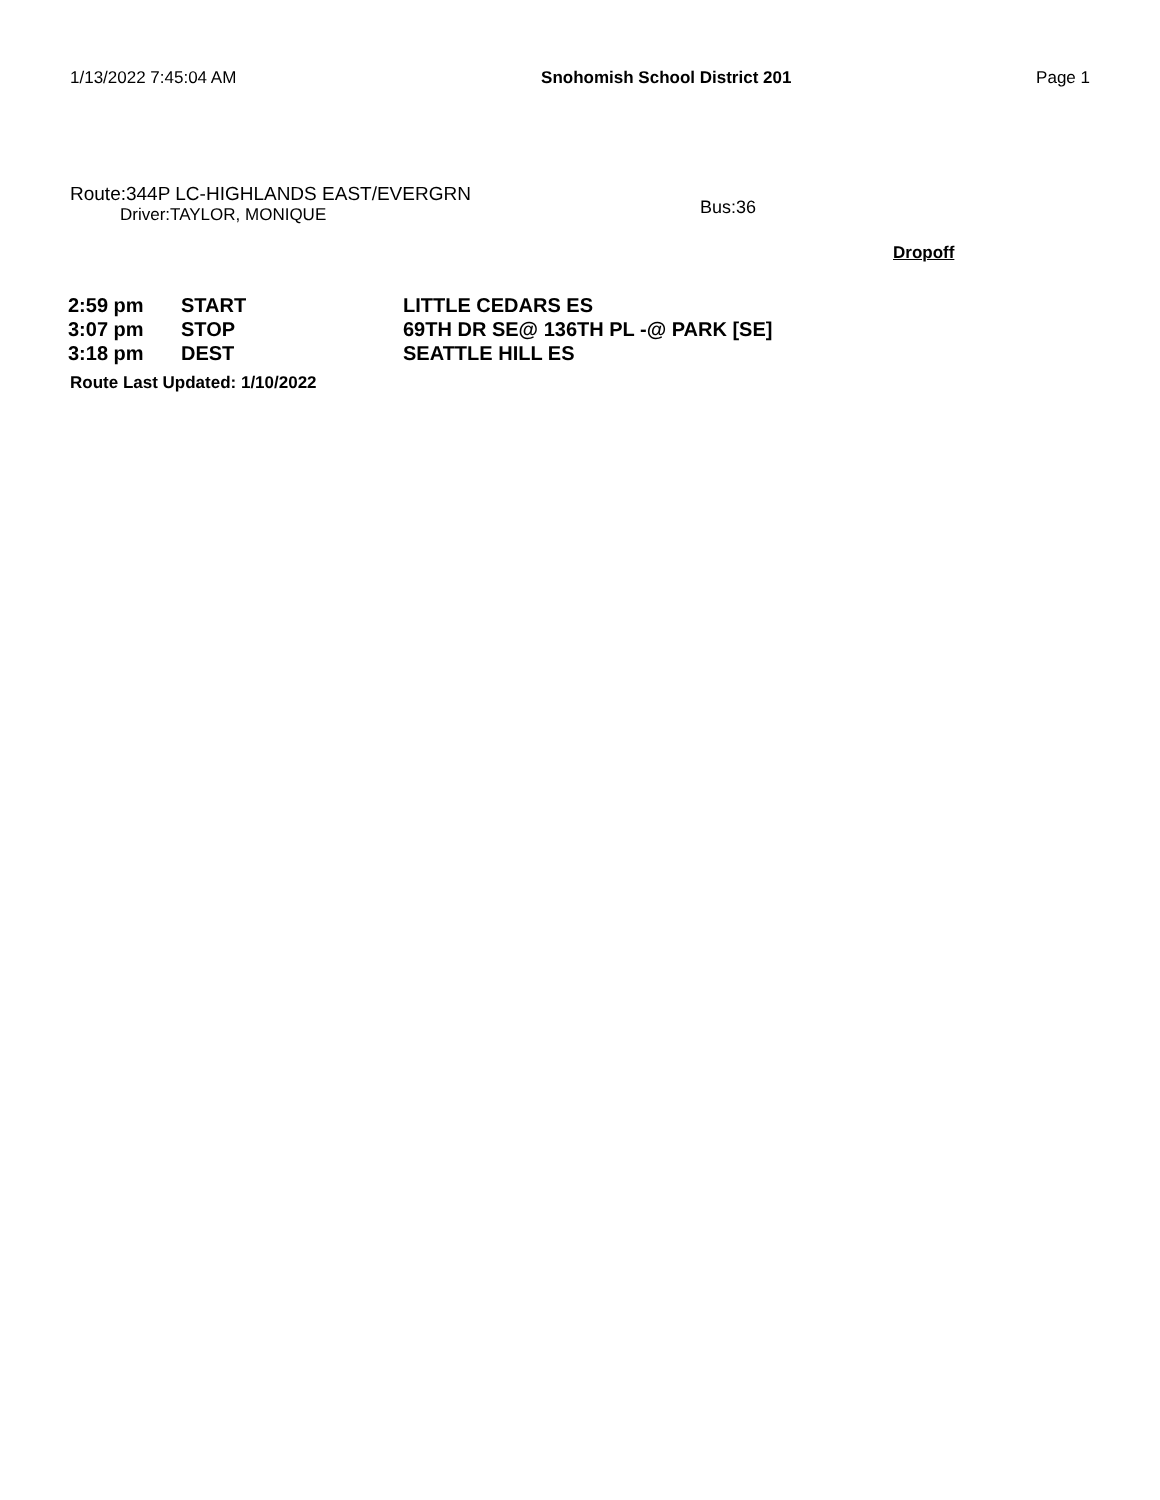1/13/2022 7:45:04 AM Snohomish School District 201 Page 1
Route:344P LC-HIGHLANDS EAST/EVERGRN
Driver:TAYLOR, MONIQUE
Bus:36
Dropoff
| 2:59 pm | START | LITTLE CEDARS ES |
| 3:07 pm | STOP | 69TH DR SE@ 136TH PL -@ PARK [SE] |
| 3:18 pm | DEST | SEATTLE HILL ES |
Route Last Updated: 1/10/2022